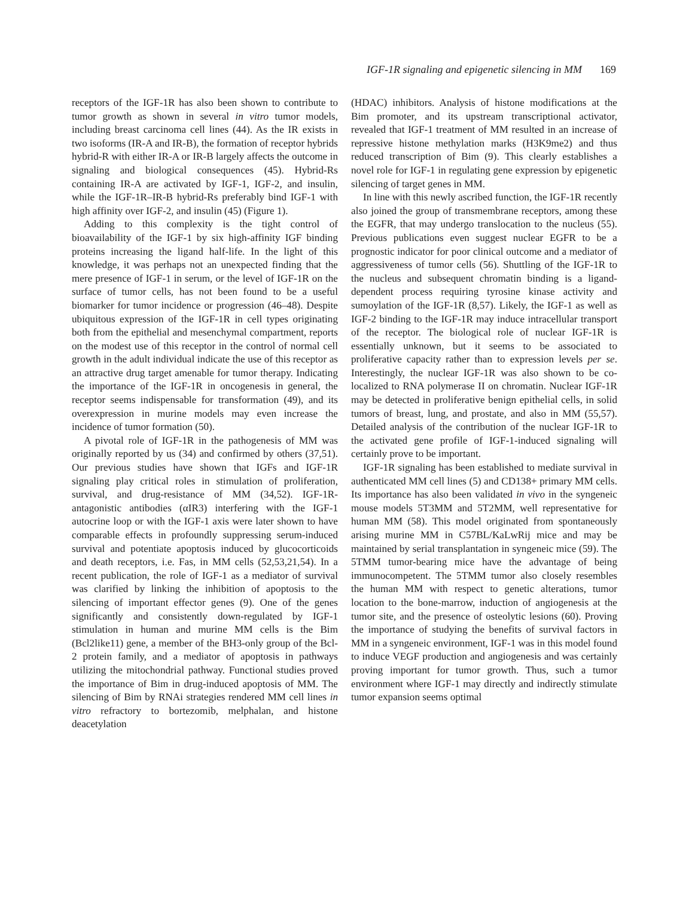IGF-1R signaling and epigenetic silencing in MM 169
receptors of the IGF-1R has also been shown to contribute to tumor growth as shown in several in vitro tumor models, including breast carcinoma cell lines (44). As the IR exists in two isoforms (IR-A and IR-B), the formation of receptor hybrids hybrid-R with either IR-A or IR-B largely affects the outcome in signaling and biological consequences (45). Hybrid-Rs containing IR-A are activated by IGF-1, IGF-2, and insulin, while the IGF-1R–IR-B hybrid-Rs preferably bind IGF-1 with high affinity over IGF-2, and insulin (45) (Figure 1).
Adding to this complexity is the tight control of bioavailability of the IGF-1 by six high-affinity IGF binding proteins increasing the ligand half-life. In the light of this knowledge, it was perhaps not an unexpected finding that the mere presence of IGF-1 in serum, or the level of IGF-1R on the surface of tumor cells, has not been found to be a useful biomarker for tumor incidence or progression (46–48). Despite ubiquitous expression of the IGF-1R in cell types originating both from the epithelial and mesenchymal compartment, reports on the modest use of this receptor in the control of normal cell growth in the adult individual indicate the use of this receptor as an attractive drug target amenable for tumor therapy. Indicating the importance of the IGF-1R in oncogenesis in general, the receptor seems indispensable for transformation (49), and its overexpression in murine models may even increase the incidence of tumor formation (50).
A pivotal role of IGF-1R in the pathogenesis of MM was originally reported by us (34) and confirmed by others (37,51). Our previous studies have shown that IGFs and IGF-1R signaling play critical roles in stimulation of proliferation, survival, and drug-resistance of MM (34,52). IGF-1R-antagonistic antibodies (αIR3) interfering with the IGF-1 autocrine loop or with the IGF-1 axis were later shown to have comparable effects in profoundly suppressing serum-induced survival and potentiate apoptosis induced by glucocorticoids and death receptors, i.e. Fas, in MM cells (52,53,21,54). In a recent publication, the role of IGF-1 as a mediator of survival was clarified by linking the inhibition of apoptosis to the silencing of important effector genes (9). One of the genes significantly and consistently down-regulated by IGF-1 stimulation in human and murine MM cells is the Bim (Bcl2like11) gene, a member of the BH3-only group of the Bcl-2 protein family, and a mediator of apoptosis in pathways utilizing the mitochondrial pathway. Functional studies proved the importance of Bim in drug-induced apoptosis of MM. The silencing of Bim by RNAi strategies rendered MM cell lines in vitro refractory to bortezomib, melphalan, and histone deacetylation
(HDAC) inhibitors. Analysis of histone modifications at the Bim promoter, and its upstream transcriptional activator, revealed that IGF-1 treatment of MM resulted in an increase of repressive histone methylation marks (H3K9me2) and thus reduced transcription of Bim (9). This clearly establishes a novel role for IGF-1 in regulating gene expression by epigenetic silencing of target genes in MM.
In line with this newly ascribed function, the IGF-1R recently also joined the group of transmembrane receptors, among these the EGFR, that may undergo translocation to the nucleus (55). Previous publications even suggest nuclear EGFR to be a prognostic indicator for poor clinical outcome and a mediator of aggressiveness of tumor cells (56). Shuttling of the IGF-1R to the nucleus and subsequent chromatin binding is a ligand-dependent process requiring tyrosine kinase activity and sumoylation of the IGF-1R (8,57). Likely, the IGF-1 as well as IGF-2 binding to the IGF-1R may induce intracellular transport of the receptor. The biological role of nuclear IGF-1R is essentially unknown, but it seems to be associated to proliferative capacity rather than to expression levels per se. Interestingly, the nuclear IGF-1R was also shown to be co-localized to RNA polymerase II on chromatin. Nuclear IGF-1R may be detected in proliferative benign epithelial cells, in solid tumors of breast, lung, and prostate, and also in MM (55,57). Detailed analysis of the contribution of the nuclear IGF-1R to the activated gene profile of IGF-1-induced signaling will certainly prove to be important.
IGF-1R signaling has been established to mediate survival in authenticated MM cell lines (5) and CD138+ primary MM cells. Its importance has also been validated in vivo in the syngeneic mouse models 5T3MM and 5T2MM, well representative for human MM (58). This model originated from spontaneously arising murine MM in C57BL/KaLwRij mice and may be maintained by serial transplantation in syngeneic mice (59). The 5TMM tumor-bearing mice have the advantage of being immunocompetent. The 5TMM tumor also closely resembles the human MM with respect to genetic alterations, tumor location to the bone-marrow, induction of angiogenesis at the tumor site, and the presence of osteolytic lesions (60). Proving the importance of studying the benefits of survival factors in MM in a syngeneic environment, IGF-1 was in this model found to induce VEGF production and angiogenesis and was certainly proving important for tumor growth. Thus, such a tumor environment where IGF-1 may directly and indirectly stimulate tumor expansion seems optimal